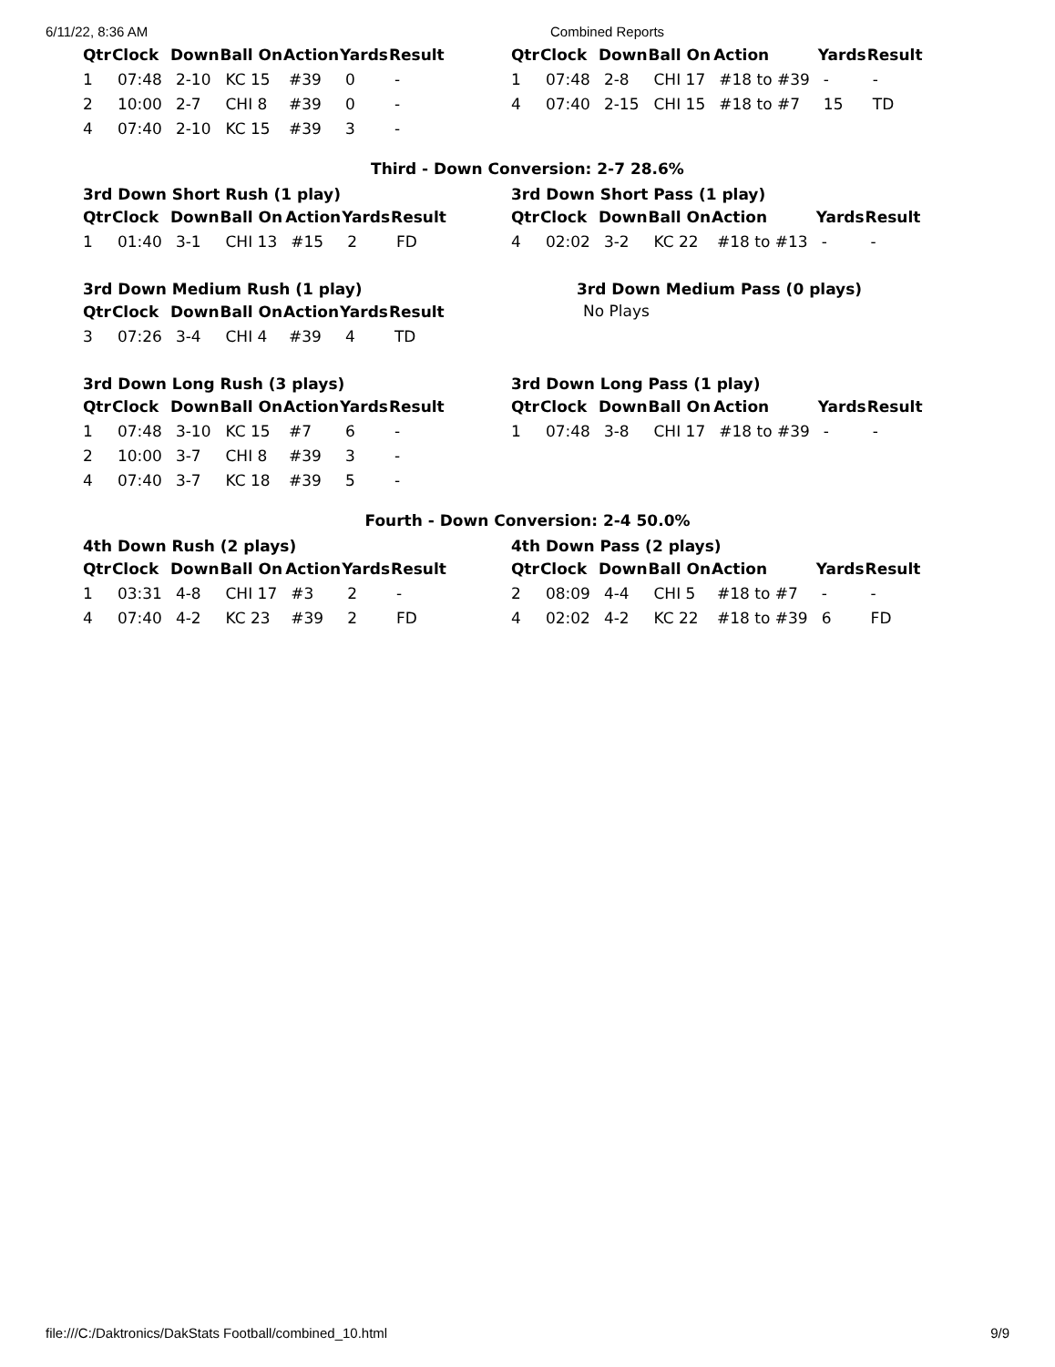6/11/22, 8:36 AM Combined Reports
| Qtr | Clock | Down | Ball On | Action | Yards | Result |
| --- | --- | --- | --- | --- | --- | --- |
| 1 | 07:48 | 2-10 | KC 15 | #39 | 0 | - |
| 2 | 10:00 | 2-7 | CHI 8 | #39 | 0 | - |
| 4 | 07:40 | 2-10 | KC 15 | #39 | 3 | - |
| Qtr | Clock | Down | Ball On | Action | Yards | Result |
| --- | --- | --- | --- | --- | --- | --- |
| 1 | 07:48 | 2-8 | CHI 17 | #18 to #39 | - | - |
| 4 | 07:40 | 2-15 | CHI 15 | #18 to #7 | 15 | TD |
Third - Down Conversion: 2-7 28.6%
3rd Down Short Rush (1 play)
| Qtr | Clock | Down | Ball On | Action | Yards | Result |
| --- | --- | --- | --- | --- | --- | --- |
| 1 | 01:40 | 3-1 | CHI 13 | #15 | 2 | FD |
3rd Down Short Pass (1 play)
| Qtr | Clock | Down | Ball On | Action | Yards | Result |
| --- | --- | --- | --- | --- | --- | --- |
| 4 | 02:02 | 3-2 | KC 22 | #18 to #13 | - | - |
3rd Down Medium Rush (1 play)
| Qtr | Clock | Down | Ball On | Action | Yards | Result |
| --- | --- | --- | --- | --- | --- | --- |
| 3 | 07:26 | 3-4 | CHI 4 | #39 | 4 | TD |
3rd Down Medium Pass (0 plays)
No Plays
3rd Down Long Rush (3 plays)
| Qtr | Clock | Down | Ball On | Action | Yards | Result |
| --- | --- | --- | --- | --- | --- | --- |
| 1 | 07:48 | 3-10 | KC 15 | #7 | 6 | - |
| 2 | 10:00 | 3-7 | CHI 8 | #39 | 3 | - |
| 4 | 07:40 | 3-7 | KC 18 | #39 | 5 | - |
3rd Down Long Pass (1 play)
| Qtr | Clock | Down | Ball On | Action | Yards | Result |
| --- | --- | --- | --- | --- | --- | --- |
| 1 | 07:48 | 3-8 | CHI 17 | #18 to #39 | - | - |
Fourth - Down Conversion: 2-4 50.0%
4th Down Rush (2 plays)
| Qtr | Clock | Down | Ball On | Action | Yards | Result |
| --- | --- | --- | --- | --- | --- | --- |
| 1 | 03:31 | 4-8 | CHI 17 | #3 | 2 | - |
| 4 | 07:40 | 4-2 | KC 23 | #39 | 2 | FD |
4th Down Pass (2 plays)
| Qtr | Clock | Down | Ball On | Action | Yards | Result |
| --- | --- | --- | --- | --- | --- | --- |
| 2 | 08:09 | 4-4 | CHI 5 | #18 to #7 | - | - |
| 4 | 02:02 | 4-2 | KC 22 | #18 to #39 | 6 | FD |
file:///C:/Daktronics/DakStats Football/combined_10.html 9/9